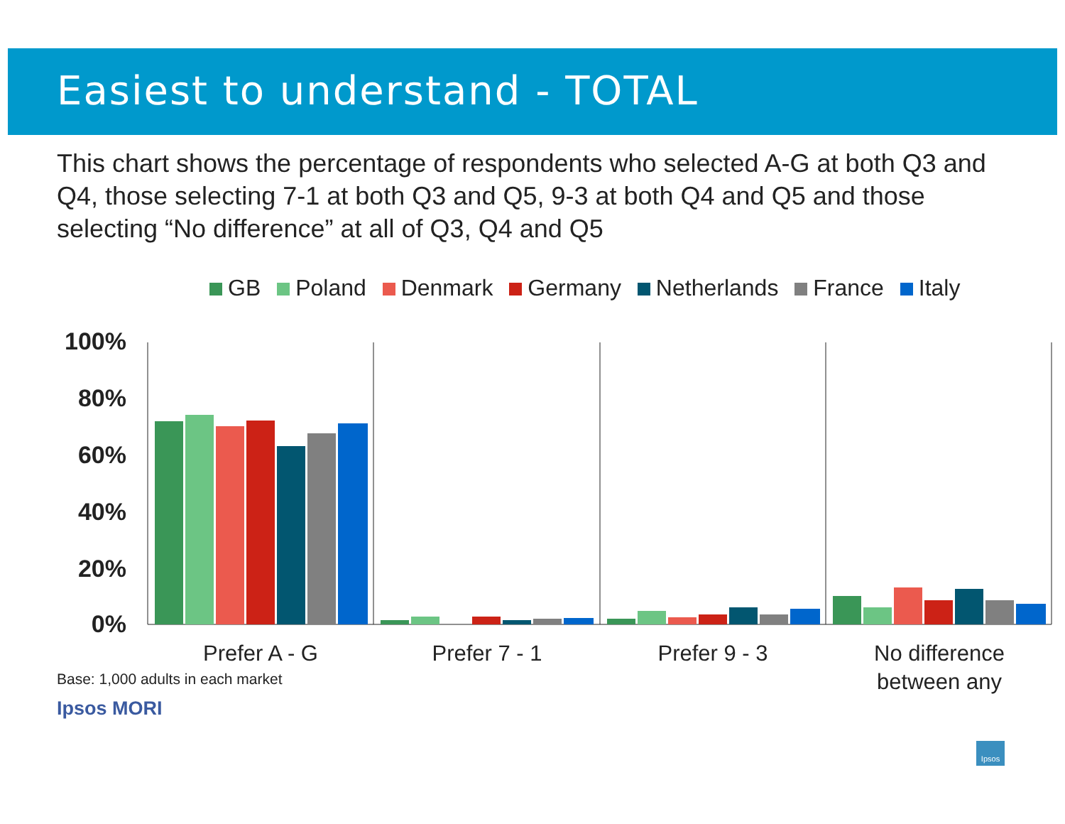Easiest to understand - TOTAL
This chart shows the percentage of respondents who selected A-G at both Q3 and Q4, those selecting 7-1 at both Q3 and Q5, 9-3 at both Q4 and Q5 and those selecting “No difference” at all of Q3, Q4 and Q5
GB Poland Denmark Germany Netherlands France Italy
100%
80%
60%
40%
20%
0%
Prefer A - G
Prefer 7 - 1
Prefer 9 - 3
No difference
between any
Base: 1,000 adults in each market
Ipsos MORI
Ipsos